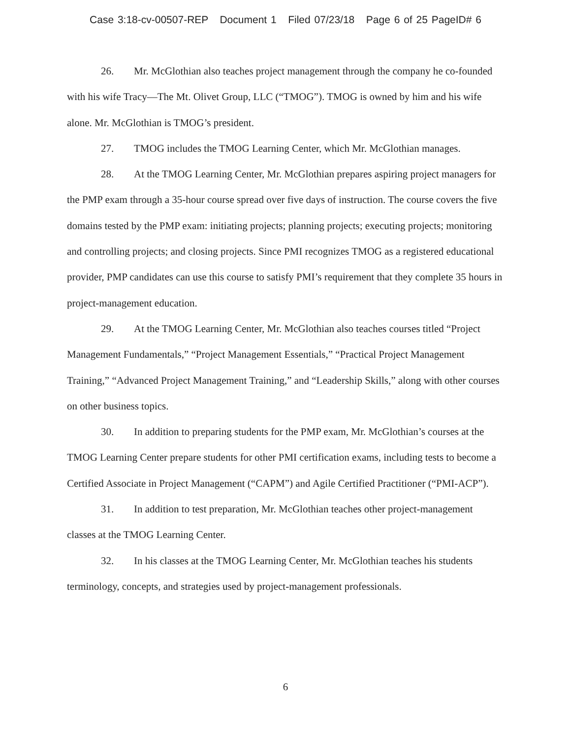Case 3:18-cv-00507-REP Document 1 Filed 07/23/18 Page 6 of 25 PageID# 6
26. Mr. McGlothian also teaches project management through the company he co-founded with his wife Tracy—The Mt. Olivet Group, LLC (“TMOG”). TMOG is owned by him and his wife alone. Mr. McGlothian is TMOG’s president.
27. TMOG includes the TMOG Learning Center, which Mr. McGlothian manages.
28. At the TMOG Learning Center, Mr. McGlothian prepares aspiring project managers for the PMP exam through a 35-hour course spread over five days of instruction. The course covers the five domains tested by the PMP exam: initiating projects; planning projects; executing projects; monitoring and controlling projects; and closing projects. Since PMI recognizes TMOG as a registered educational provider, PMP candidates can use this course to satisfy PMI’s requirement that they complete 35 hours in project-management education.
29. At the TMOG Learning Center, Mr. McGlothian also teaches courses titled “Project Management Fundamentals,” “Project Management Essentials,” “Practical Project Management Training,” “Advanced Project Management Training,” and “Leadership Skills,” along with other courses on other business topics.
30. In addition to preparing students for the PMP exam, Mr. McGlothian’s courses at the TMOG Learning Center prepare students for other PMI certification exams, including tests to become a Certified Associate in Project Management (“CAPM”) and Agile Certified Practitioner (“PMI-ACP”).
31. In addition to test preparation, Mr. McGlothian teaches other project-management classes at the TMOG Learning Center.
32. In his classes at the TMOG Learning Center, Mr. McGlothian teaches his students terminology, concepts, and strategies used by project-management professionals.
6